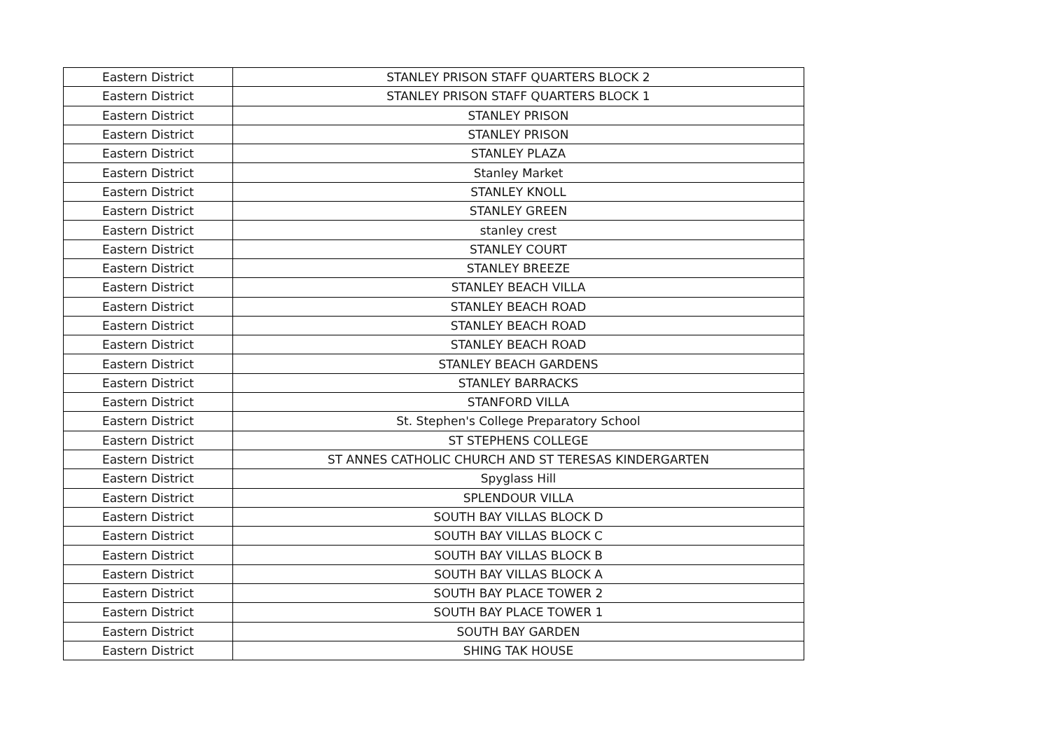| Eastern District | STANLEY PRISON STAFF QUARTERS BLOCK 2 |
| Eastern District | STANLEY PRISON STAFF QUARTERS BLOCK 1 |
| Eastern District | STANLEY PRISON |
| Eastern District | STANLEY PRISON |
| Eastern District | STANLEY PLAZA |
| Eastern District | Stanley Market |
| Eastern District | STANLEY KNOLL |
| Eastern District | STANLEY GREEN |
| Eastern District | stanley crest |
| Eastern District | STANLEY COURT |
| Eastern District | STANLEY BREEZE |
| Eastern District | STANLEY BEACH VILLA |
| Eastern District | STANLEY BEACH ROAD |
| Eastern District | STANLEY BEACH ROAD |
| Eastern District | STANLEY BEACH ROAD |
| Eastern District | STANLEY BEACH GARDENS |
| Eastern District | STANLEY BARRACKS |
| Eastern District | STANFORD VILLA |
| Eastern District | St. Stephen's College Preparatory School |
| Eastern District | ST STEPHENS COLLEGE |
| Eastern District | ST ANNES CATHOLIC CHURCH AND ST TERESAS KINDERGARTEN |
| Eastern District | Spyglass Hill |
| Eastern District | SPLENDOUR VILLA |
| Eastern District | SOUTH BAY VILLAS BLOCK D |
| Eastern District | SOUTH BAY VILLAS BLOCK C |
| Eastern District | SOUTH BAY VILLAS BLOCK B |
| Eastern District | SOUTH BAY VILLAS BLOCK A |
| Eastern District | SOUTH BAY PLACE TOWER 2 |
| Eastern District | SOUTH BAY PLACE TOWER 1 |
| Eastern District | SOUTH BAY GARDEN |
| Eastern District | SHING TAK HOUSE |